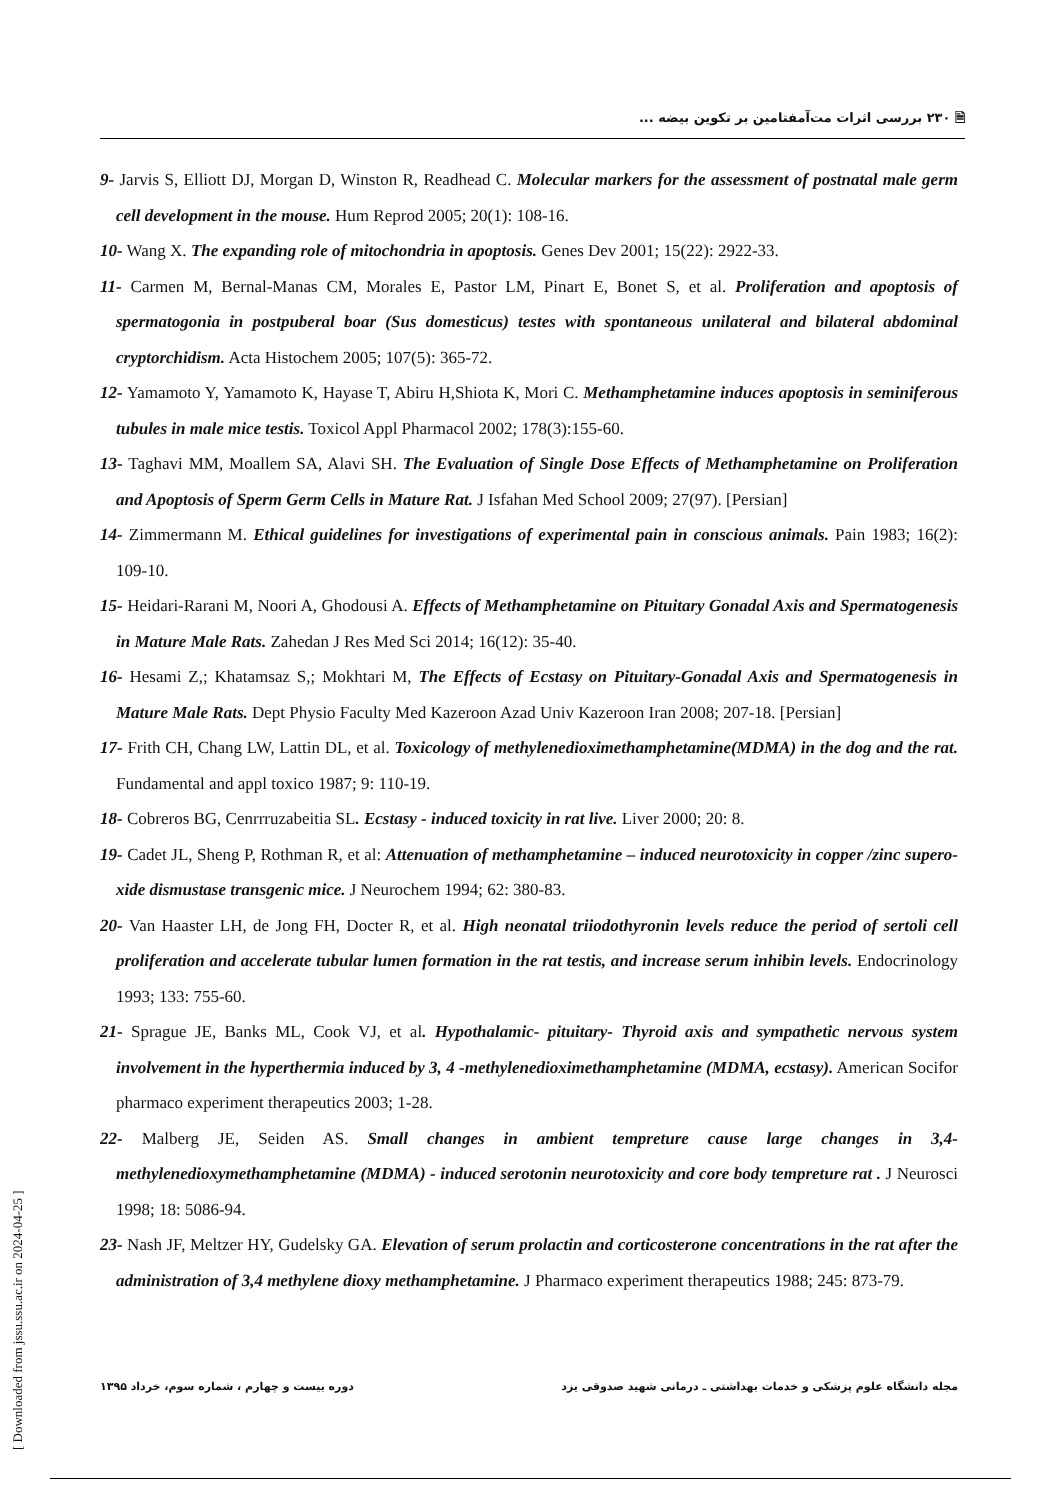🗎 ۲۳۰ بررسی اثرات مت‌آمفتامین بر تکوین بیضه ...
9- Jarvis S, Elliott DJ, Morgan D, Winston R, Readhead C. Molecular markers for the assessment of postnatal male germ cell development in the mouse. Hum Reprod 2005; 20(1): 108-16.
10- Wang X. The expanding role of mitochondria in apoptosis. Genes Dev 2001; 15(22): 2922-33.
11- Carmen M, Bernal-Manas CM, Morales E, Pastor LM, Pinart E, Bonet S, et al. Proliferation and apoptosis of spermatogonia in postpuberal boar (Sus domesticus) testes with spontaneous unilateral and bilateral abdominal cryptorchidism. Acta Histochem 2005; 107(5): 365-72.
12- Yamamoto Y, Yamamoto K, Hayase T, Abiru H,Shiota K, Mori C. Methamphetamine induces apoptosis in seminiferous tubules in male mice testis. Toxicol Appl Pharmacol 2002; 178(3):155-60.
13- Taghavi MM, Moallem SA, Alavi SH. The Evaluation of Single Dose Effects of Methamphetamine on Proliferation and Apoptosis of Sperm Germ Cells in Mature Rat. J Isfahan Med School 2009; 27(97). [Persian]
14- Zimmermann M. Ethical guidelines for investigations of experimental pain in conscious animals. Pain 1983; 16(2): 109-10.
15- Heidari-Rarani M, Noori A, Ghodousi A. Effects of Methamphetamine on Pituitary Gonadal Axis and Spermatogenesis in Mature Male Rats. Zahedan J Res Med Sci 2014; 16(12): 35-40.
16- Hesami Z,; Khatamsaz S,; Mokhtari M, The Effects of Ecstasy on Pituitary-Gonadal Axis and Spermatogenesis in Mature Male Rats. Dept Physio Faculty Med Kazeroon Azad Univ Kazeroon Iran 2008; 207-18. [Persian]
17- Frith CH, Chang LW, Lattin DL, et al. Toxicology of methylenedioximethamphetamine(MDMA) in the dog and the rat. Fundamental and appl toxico 1987; 9: 110-19.
18- Cobreros BG, Cenrrruzabeitia SL. Ecstasy - induced toxicity in rat live. Liver 2000; 20: 8.
19- Cadet JL, Sheng P, Rothman R, et al: Attenuation of methamphetamine – induced neurotoxicity in copper /zinc supero- xide dismustase transgenic mice. J Neurochem 1994; 62: 380-83.
20- Van Haaster LH, de Jong FH, Docter R, et al. High neonatal triiodothyronin levels reduce the period of sertoli cell proliferation and accelerate tubular lumen formation in the rat testis, and increase serum inhibin levels. Endocrinology 1993; 133: 755-60.
21- Sprague JE, Banks ML, Cook VJ, et al. Hypothalamic- pituitary- Thyroid axis and sympathetic nervous system involvement in the hyperthermia induced by 3, 4 -methylenedioximethamphetamine (MDMA, ecstasy). American Socifor pharmaco experiment therapeutics 2003; 1-28.
22- Malberg JE, Seiden AS. Small changes in ambient tempreture cause large changes in 3,4-methylenedioxymethamphetamine (MDMA) - induced serotonin neurotoxicity and core body tempreture rat . J Neurosci 1998; 18: 5086-94.
23- Nash JF, Meltzer HY, Gudelsky GA. Elevation of serum prolactin and corticosterone concentrations in the rat after the administration of 3,4 methylene dioxy methamphetamine. J Pharmaco experiment therapeutics 1988; 245: 873-79.
مجله دانشگاه علوم پزشکی و خدمات بهداشتی ـ درمانی شهید صدوقی یزد دوره بیست و چهارم ، شماره سوم، خرداد ۱۳۹۵
[ Downloaded from jssu.ssu.ac.ir on 2024-04-25 ]